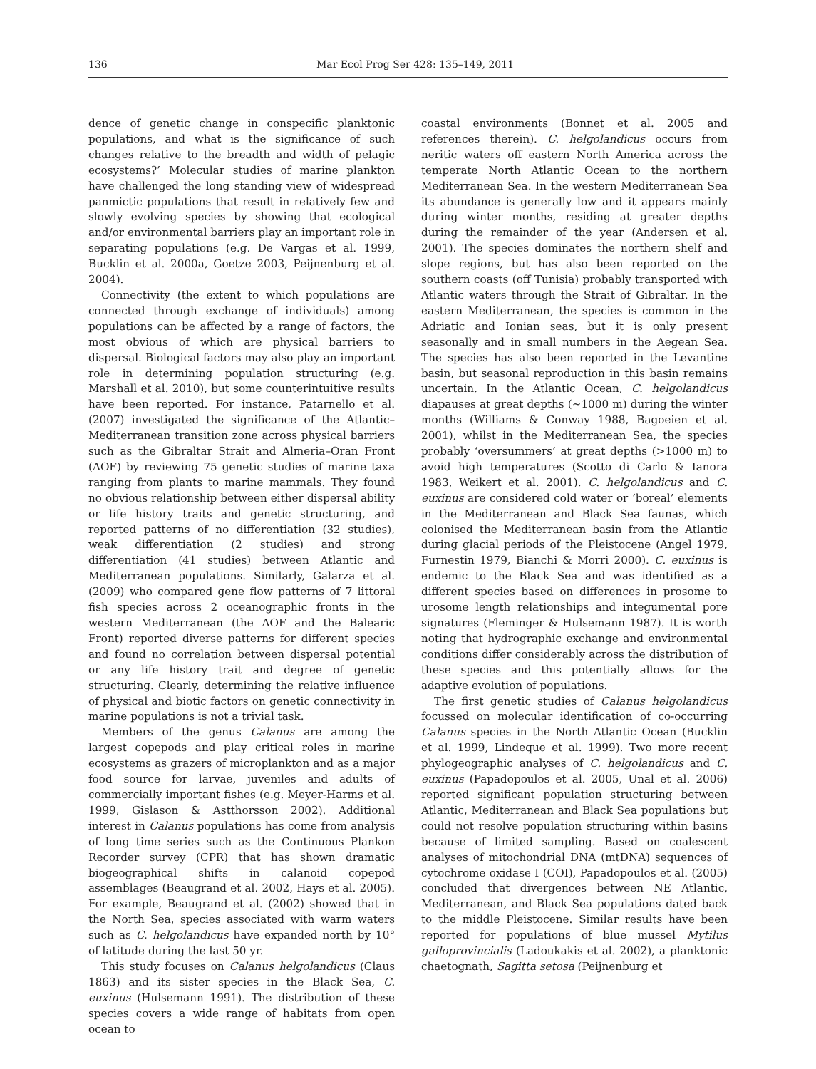136 Mar Ecol Prog Ser 428: 135–149, 2011
dence of genetic change in conspecific planktonic populations, and what is the significance of such changes relative to the breadth and width of pelagic ecosystems?’ Molecular studies of marine plankton have challenged the long standing view of widespread panmictic populations that result in relatively few and slowly evolving species by showing that ecological and/or environmental barriers play an important role in separating populations (e.g. De Vargas et al. 1999, Bucklin et al. 2000a, Goetze 2003, Peijnenburg et al. 2004).
Connectivity (the extent to which populations are connected through exchange of individuals) among populations can be affected by a range of factors, the most obvious of which are physical barriers to dispersal. Biological factors may also play an important role in determining population structuring (e.g. Marshall et al. 2010), but some counterintuitive results have been reported. For instance, Patarnello et al. (2007) investigated the significance of the Atlantic–Mediterranean transition zone across physical barriers such as the Gibraltar Strait and Almeria–Oran Front (AOF) by reviewing 75 genetic studies of marine taxa ranging from plants to marine mammals. They found no obvious relationship between either dispersal ability or life history traits and genetic structuring, and reported patterns of no differentiation (32 studies), weak differentiation (2 studies) and strong differentiation (41 studies) between Atlantic and Mediterranean populations. Similarly, Galarza et al. (2009) who compared gene flow patterns of 7 littoral fish species across 2 oceanographic fronts in the western Mediterranean (the AOF and the Balearic Front) reported diverse patterns for different species and found no correlation between dispersal potential or any life history trait and degree of genetic structuring. Clearly, determining the relative influence of physical and biotic factors on genetic connectivity in marine populations is not a trivial task.
Members of the genus Calanus are among the largest copepods and play critical roles in marine ecosystems as grazers of microplankton and as a major food source for larvae, juveniles and adults of commercially important fishes (e.g. Meyer-Harms et al. 1999, Gislason & Astthorsson 2002). Additional interest in Calanus populations has come from analysis of long time series such as the Continuous Plankon Recorder survey (CPR) that has shown dramatic biogeographical shifts in calanoid copepod assemblages (Beaugrand et al. 2002, Hays et al. 2005). For example, Beaugrand et al. (2002) showed that in the North Sea, species associated with warm waters such as C. helgolandicus have expanded north by 10° of latitude during the last 50 yr.
This study focuses on Calanus helgolandicus (Claus 1863) and its sister species in the Black Sea, C. euxinus (Hulsemann 1991). The distribution of these species covers a wide range of habitats from open ocean to
coastal environments (Bonnet et al. 2005 and references therein). C. helgolandicus occurs from neritic waters off eastern North America across the temperate North Atlantic Ocean to the northern Mediterranean Sea. In the western Mediterranean Sea its abundance is generally low and it appears mainly during winter months, residing at greater depths during the remainder of the year (Andersen et al. 2001). The species dominates the northern shelf and slope regions, but has also been reported on the southern coasts (off Tunisia) probably transported with Atlantic waters through the Strait of Gibraltar. In the eastern Mediterranean, the species is common in the Adriatic and Ionian seas, but it is only present seasonally and in small numbers in the Aegean Sea. The species has also been reported in the Levantine basin, but seasonal reproduction in this basin remains uncertain. In the Atlantic Ocean, C. helgolandicus diapauses at great depths (~1000 m) during the winter months (Williams & Conway 1988, Bagoeien et al. 2001), whilst in the Mediterranean Sea, the species probably ‘oversummers’ at great depths (>1000 m) to avoid high temperatures (Scotto di Carlo & Ianora 1983, Weikert et al. 2001). C. helgolandicus and C. euxinus are considered cold water or ‘boreal’ elements in the Mediterranean and Black Sea faunas, which colonised the Mediterranean basin from the Atlantic during glacial periods of the Pleistocene (Angel 1979, Furnestin 1979, Bianchi & Morri 2000). C. euxinus is endemic to the Black Sea and was identified as a different species based on differences in prosome to urosome length relationships and integumental pore signatures (Fleminger & Hulsemann 1987). It is worth noting that hydrographic exchange and environmental conditions differ considerably across the distribution of these species and this potentially allows for the adaptive evolution of populations.
The first genetic studies of Calanus helgolandicus focussed on molecular identification of co-occurring Calanus species in the North Atlantic Ocean (Bucklin et al. 1999, Lindeque et al. 1999). Two more recent phylogeographic analyses of C. helgolandicus and C. euxinus (Papadopoulos et al. 2005, Unal et al. 2006) reported significant population structuring between Atlantic, Mediterranean and Black Sea populations but could not resolve population structuring within basins because of limited sampling. Based on coalescent analyses of mitochondrial DNA (mtDNA) sequences of cytochrome oxidase I (COI), Papadopoulos et al. (2005) concluded that divergences between NE Atlantic, Mediterranean, and Black Sea populations dated back to the middle Pleistocene. Similar results have been reported for populations of blue mussel Mytilus galloprovincialis (Ladoukakis et al. 2002), a planktonic chaetognath, Sagitta setosa (Peijnenburg et